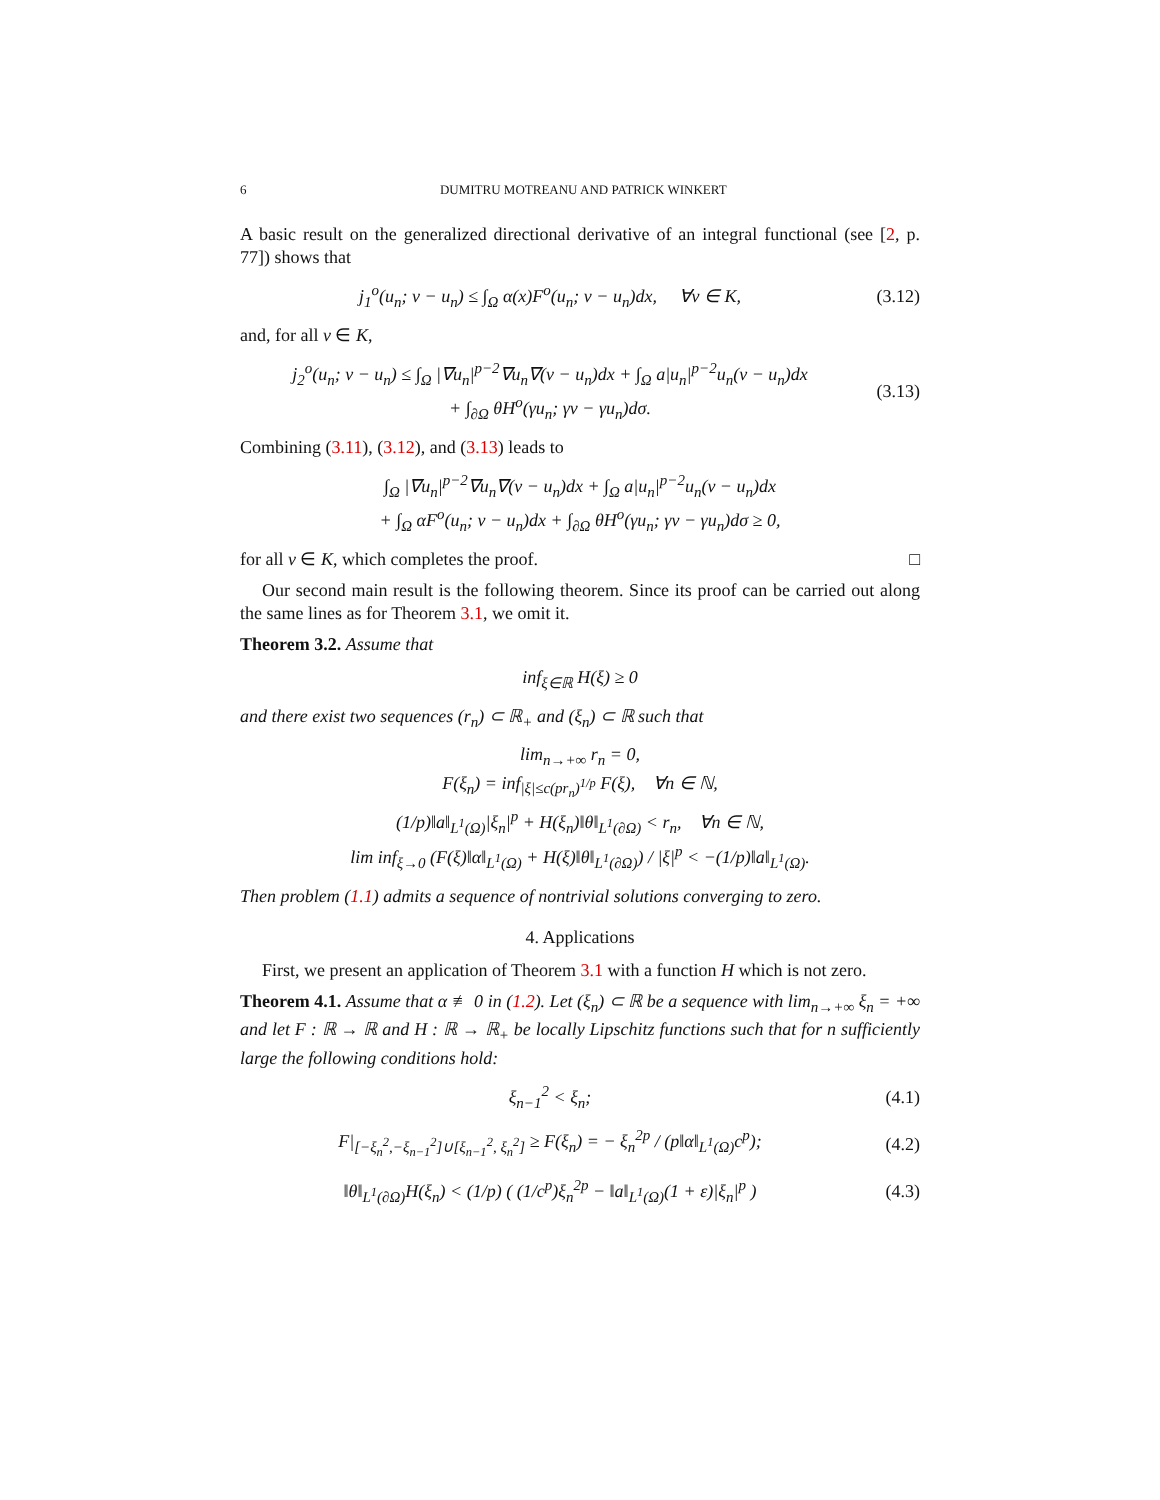6 DUMITRU MOTREANU AND PATRICK WINKERT
A basic result on the generalized directional derivative of an integral functional (see [2, p. 77]) shows that
j<sub>1</sub><sup>o</sup>(u<sub>n</sub>; v − u<sub>n</sub>) ≤ ∫<sub>Ω</sub> α(x)F<sup>o</sup>(u<sub>n</sub>; v − u<sub>n</sub>)dx, ∀v ∈ K,
(3.12)
and, for all v ∈ K,
j<sub>2</sub><sup>o</sup>(u<sub>n</sub>; v − u<sub>n</sub>) ≤ ∫<sub>Ω</sub> |∇u<sub>n</sub>|<sup>p−2</sup>∇u<sub>n</sub>∇(v − u<sub>n</sub>)dx + ∫<sub>Ω</sub> a|u<sub>n</sub>|<sup>p−2</sup>u<sub>n</sub>(v − u<sub>n</sub>)dx
+ ∫<sub>∂Ω</sub> θH<sup>o</sup>(γu<sub>n</sub>; γv − γu<sub>n</sub>)dσ.
(3.13)
Combining (3.11), (3.12), and (3.13) leads to
∫<sub>Ω</sub> |∇u<sub>n</sub>|<sup>p−2</sup>∇u<sub>n</sub>∇(v − u<sub>n</sub>)dx + ∫<sub>Ω</sub> a|u<sub>n</sub>|<sup>p−2</sup>u<sub>n</sub>(v − u<sub>n</sub>)dx
+ ∫<sub>Ω</sub> αF<sup>o</sup>(u<sub>n</sub>; v − u<sub>n</sub>)dx + ∫<sub>∂Ω</sub> θH<sup>o</sup>(γu<sub>n</sub>; γv − γu<sub>n</sub>)dσ ≥ 0,
for all v ∈ K, which completes the proof. □
Our second main result is the following theorem. Since its proof can be carried out along the same lines as for Theorem 3.1, we omit it.
Theorem 3.2. Assume that
inf<sub>ξ∈ℝ</sub> H(ξ) ≥ 0
and there exist two sequences (r<sub>n</sub>) ⊂ ℝ<sub>+</sub> and (ξ<sub>n</sub>) ⊂ ℝ such that
lim<sub>n→+∞</sub> r<sub>n</sub> = 0,
F(ξ<sub>n</sub>) = inf<sub>|ξ|≤c(pr<sub>n</sub>)<sup>1/p</sup></sub> F(ξ), ∀n ∈ ℕ,
(1/p)‖a‖<sub>L<sup>1</sup>(Ω)</sub>|ξ<sub>n</sub>|<sup>p</sup> + H(ξ<sub>n</sub>)‖θ‖<sub>L<sup>1</sup>(∂Ω)</sub> < r<sub>n</sub>, ∀n ∈ ℕ,
lim inf<sub>ξ→0</sub> (F(ξ)‖α‖<sub>L<sup>1</sup>(Ω)</sub> + H(ξ)‖θ‖<sub>L<sup>1</sup>(∂Ω)</sub>) / |ξ|<sup>p</sup> < −(1/p)‖a‖<sub>L<sup>1</sup>(Ω)</sub>.
Then problem (1.1) admits a sequence of nontrivial solutions converging to zero.
4. Applications
First, we present an application of Theorem 3.1 with a function H which is not zero.
Theorem 4.1. Assume that α ≢ 0 in (1.2). Let (ξ<sub>n</sub>) ⊂ ℝ be a sequence with lim<sub>n→+∞</sub> ξ<sub>n</sub> = +∞ and let F : ℝ → ℝ and H : ℝ → ℝ<sub>+</sub> be locally Lipschitz functions such that for n sufficiently large the following conditions hold:
ξ<sub>n−1</sub><sup>2</sup> < ξ<sub>n</sub>; (4.1)
F|<sub>[−ξ<sub>n</sub><sup>2</sup>,−ξ<sub>n−1</sub><sup>2</sup>]∪[ξ<sub>n−1</sub><sup>2</sup>, ξ<sub>n</sub><sup>2</sup>]</sub> ≥ F(ξ<sub>n</sub>) = − ξ<sub>n</sub><sup>2p</sup> / (p‖α‖<sub>L<sup>1</sup>(Ω)</sub>c<sup>p</sup>);
(4.2)
‖θ‖<sub>L<sup>1</sup>(∂Ω)</sub>H(ξ<sub>n</sub>) < (1/p) ( (1/c<sup>p</sup>)ξ<sub>n</sub><sup>2p</sup> − ‖a‖<sub>L<sup>1</sup>(Ω)</sub>(1 + ε)|ξ<sub>n</sub>|<sup>p</sup> )
(4.3)